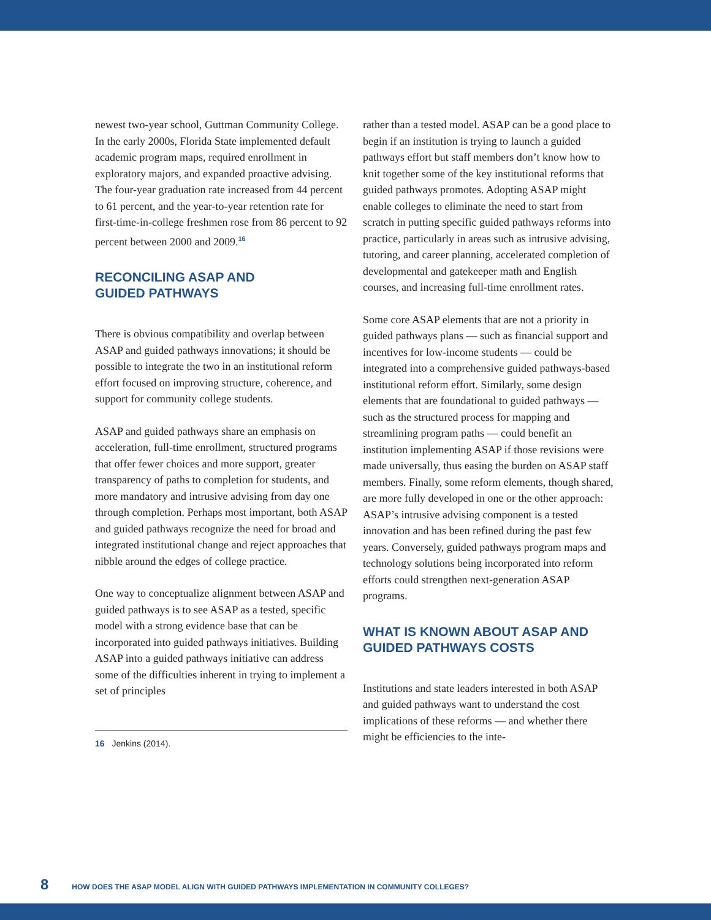newest two-year school, Guttman Community College. In the early 2000s, Florida State implemented default academic program maps, required enrollment in exploratory majors, and expanded proactive advising. The four-year graduation rate increased from 44 percent to 61 percent, and the year-to-year retention rate for first-time-in-college freshmen rose from 86 percent to 92 percent between 2000 and 2009.<sup>16</sup>
RECONCILING ASAP AND
GUIDED PATHWAYS
There is obvious compatibility and overlap between ASAP and guided pathways innovations; it should be possible to integrate the two in an institutional reform effort focused on improving structure, coherence, and support for community college students.
ASAP and guided pathways share an emphasis on acceleration, full-time enrollment, structured programs that offer fewer choices and more support, greater transparency of paths to completion for students, and more mandatory and intrusive advising from day one through completion. Perhaps most important, both ASAP and guided pathways recognize the need for broad and integrated institutional change and reject approaches that nibble around the edges of college practice.
One way to conceptualize alignment between ASAP and guided pathways is to see ASAP as a tested, specific model with a strong evidence base that can be incorporated into guided pathways initiatives. Building ASAP into a guided pathways initiative can address some of the difficulties inherent in trying to implement a set of principles
16 Jenkins (2014).
rather than a tested model. ASAP can be a good place to begin if an institution is trying to launch a guided pathways effort but staff members don’t know how to knit together some of the key institutional reforms that guided pathways promotes. Adopting ASAP might enable colleges to eliminate the need to start from scratch in putting specific guided pathways reforms into practice, particularly in areas such as intrusive advising, tutoring, and career planning, accelerated completion of developmental and gatekeeper math and English courses, and increasing full-time enrollment rates.
Some core ASAP elements that are not a priority in guided pathways plans — such as financial support and incentives for low-income students — could be integrated into a comprehensive guided pathways-based institutional reform effort. Similarly, some design elements that are foundational to guided pathways — such as the structured process for mapping and streamlining program paths — could benefit an institution implementing ASAP if those revisions were made universally, thus easing the burden on ASAP staff members. Finally, some reform elements, though shared, are more fully developed in one or the other approach: ASAP’s intrusive advising component is a tested innovation and has been refined during the past few years. Conversely, guided pathways program maps and technology solutions being incorporated into reform efforts could strengthen next-generation ASAP programs.
WHAT IS KNOWN ABOUT ASAP AND
GUIDED PATHWAYS COSTS
Institutions and state leaders interested in both ASAP and guided pathways want to understand the cost implications of these reforms — and whether there might be efficiencies to the inte-
8 HOW DOES THE ASAP MODEL ALIGN WITH GUIDED PATHWAYS IMPLEMENTATION IN COMMUNITY COLLEGES?